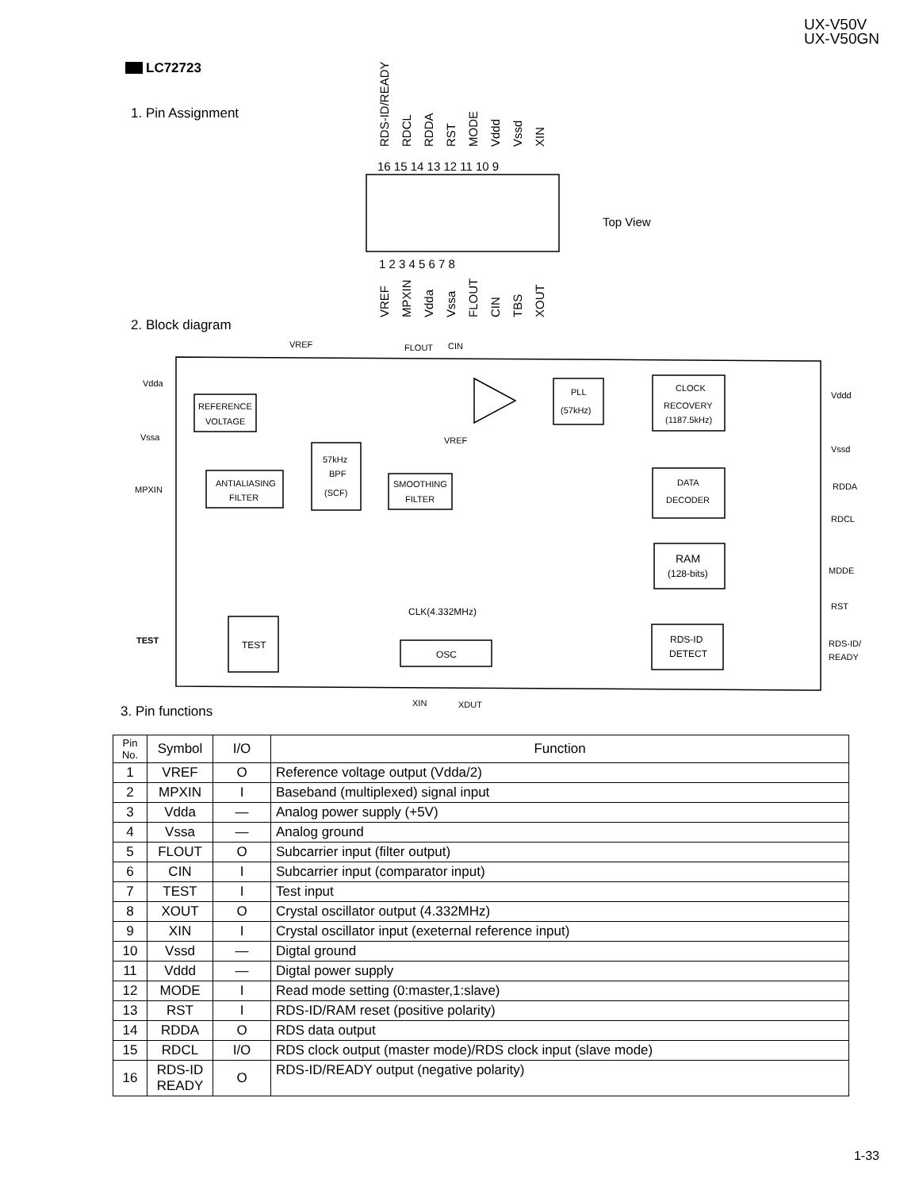UX-V50V
UX-V50GN
LC72723
1. Pin Assignment
RDS-ID/READY
RDCL
RDDA
RST
MODE
Vddd
Vssd
XIN
VREF
MPXIN
Vdda
Vssa
FLOUT
CIN
TBS
XOUT
16 15 14 13 12 11 10 9
1 2 3 4 5 6 7 8
Top View
2. Block diagram
VREF
FLOUT
CIN
Vdda
Vssa
MPXIN
TEST
REFERENCE
VOLTAGE
ANTIALIASING
FILTER
57kHz
BPF
(SCF)
SMOOTHING
FILTER
VREF
PLL
(57kHz)
CLOCK
RECOVERY
(1187.5kHz)
DATA
DECODER
RAM
(128-bits)
RDS-ID
DETECT
TEST
OSC
CLK(4.332MHz)
XIN
XDUT
Vddd
Vssd
RDDA
RDCL
MDDE
RST
RDS-ID/
READY
3. Pin functions
| Pin No. | Symbol | I/O | Function |
| --- | --- | --- | --- |
| 1 | VREF | O | Reference voltage output (Vdda/2) |
| 2 | MPXIN | I | Baseband (multiplexed) signal input |
| 3 | Vdda | — | Analog power supply (+5V) |
| 4 | Vssa | — | Analog ground |
| 5 | FLOUT | O | Subcarrier input (filter output) |
| 6 | CIN | I | Subcarrier input (comparator input) |
| 7 | TEST | I | Test input |
| 8 | XOUT | O | Crystal oscillator output (4.332MHz) |
| 9 | XIN | I | Crystal oscillator input (exeternal reference input) |
| 10 | Vssd | — | Digtal ground |
| 11 | Vddd | — | Digtal power supply |
| 12 | MODE | I | Read mode setting (0:master,1:slave) |
| 13 | RST | I | RDS-ID/RAM reset (positive polarity) |
| 14 | RDDA | O | RDS data output |
| 15 | RDCL | I/O | RDS clock output (master mode)/RDS clock input (slave mode) |
| 16 | RDS-ID READY | O | RDS-ID/READY output (negative polarity) |
1-33